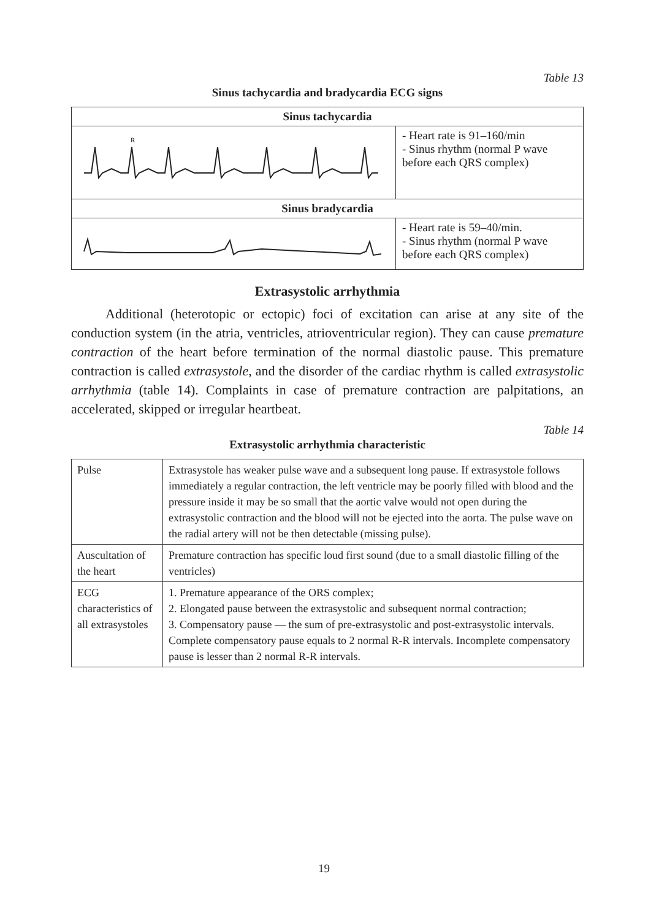Table 13
Sinus tachycardia and bradycardia ECG signs
| Sinus tachycardia | |
| --- | --- |
| R | - Heart rate is 91–160/min - Sinus rhythm (normal P wave before each QRS complex) |
| Sinus bradycardia | |
| | - Heart rate is 59–40/min. - Sinus rhythm (normal P wave before each QRS complex) |
Extrasystolic arrhythmia
Additional (heterotopic or ectopic) foci of excitation can arise at any site of the conduction system (in the atria, ventricles, atrioventricular region). They can cause premature contraction of the heart before termination of the normal diastolic pause. This premature contraction is called extrasystole, and the disorder of the cardiac rhythm is called extrasystolic arrhythmia (table 14). Complaints in case of premature contraction are palpitations, an accelerated, skipped or irregular heartbeat.
Table 14
Extrasystolic arrhythmia characteristic
| Pulse | Extrasystole has weaker pulse wave and a subsequent long pause. If extrasystole follows immediately a regular contraction, the left ventricle may be poorly filled with blood and the pressure inside it may be so small that the aortic valve would not open during the extrasystolic contraction and the blood will not be ejected into the aorta. The pulse wave on the radial artery will not be then detectable (missing pulse). |
| Auscultation of the heart | Premature contraction has specific loud first sound (due to a small diastolic filling of the ventricles) |
| ECG characteristics of all extrasystoles | 1. Premature appearance of the ORS complex; 2. Elongated pause between the extrasystolic and subsequent normal contraction; 3. Compensatory pause — the sum of pre-extrasystolic and post-extrasystolic intervals. Complete compensatory pause equals to 2 normal R-R intervals. Incomplete compensatory pause is lesser than 2 normal R-R intervals. |
19